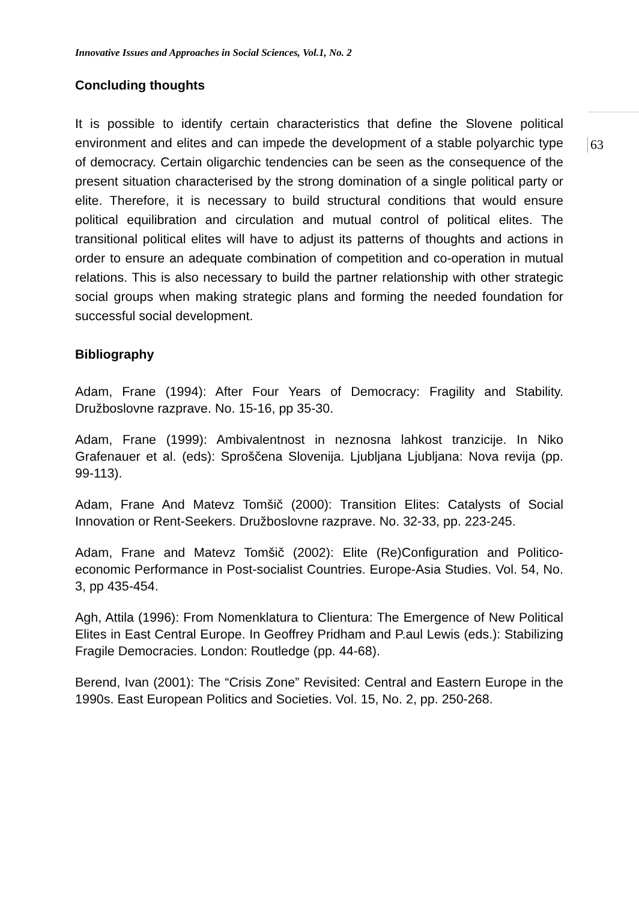Innovative Issues and Approaches in Social Sciences, Vol.1, No. 2
Concluding thoughts
It is possible to identify certain characteristics that define the Slovene political environment and elites and can impede the development of a stable polyarchic type of democracy. Certain oligarchic tendencies can be seen as the consequence of the present situation characterised by the strong domination of a single political party or elite. Therefore, it is necessary to build structural conditions that would ensure political equilibration and circulation and mutual control of political elites. The transitional political elites will have to adjust its patterns of thoughts and actions in order to ensure an adequate combination of competition and co-operation in mutual relations. This is also necessary to build the partner relationship with other strategic social groups when making strategic plans and forming the needed foundation for successful social development.
Bibliography
Adam, Frane (1994): After Four Years of Democracy: Fragility and Stability. Družboslovne razprave. No. 15-16, pp 35-30.
Adam, Frane (1999): Ambivalentnost in neznosna lahkost tranzicije. In Niko Grafenauer et al. (eds): Sproščena Slovenija. Ljubljana Ljubljana: Nova revija (pp. 99-113).
Adam, Frane And Matevz Tomšič (2000): Transition Elites: Catalysts of Social Innovation or Rent-Seekers. Družboslovne razprave. No. 32-33, pp. 223-245.
Adam, Frane and Matevz Tomšič (2002): Elite (Re)Configuration and Politico-economic Performance in Post-socialist Countries. Europe-Asia Studies. Vol. 54, No. 3, pp 435-454.
Agh, Attila (1996): From Nomenklatura to Clientura: The Emergence of New Political Elites in East Central Europe. In Geoffrey Pridham and P.aul Lewis (eds.): Stabilizing Fragile Democracies. London: Routledge (pp. 44-68).
Berend, Ivan (2001): The “Crisis Zone” Revisited: Central and Eastern Europe in the 1990s. East European Politics and Societies. Vol. 15, No. 2, pp. 250-268.
63